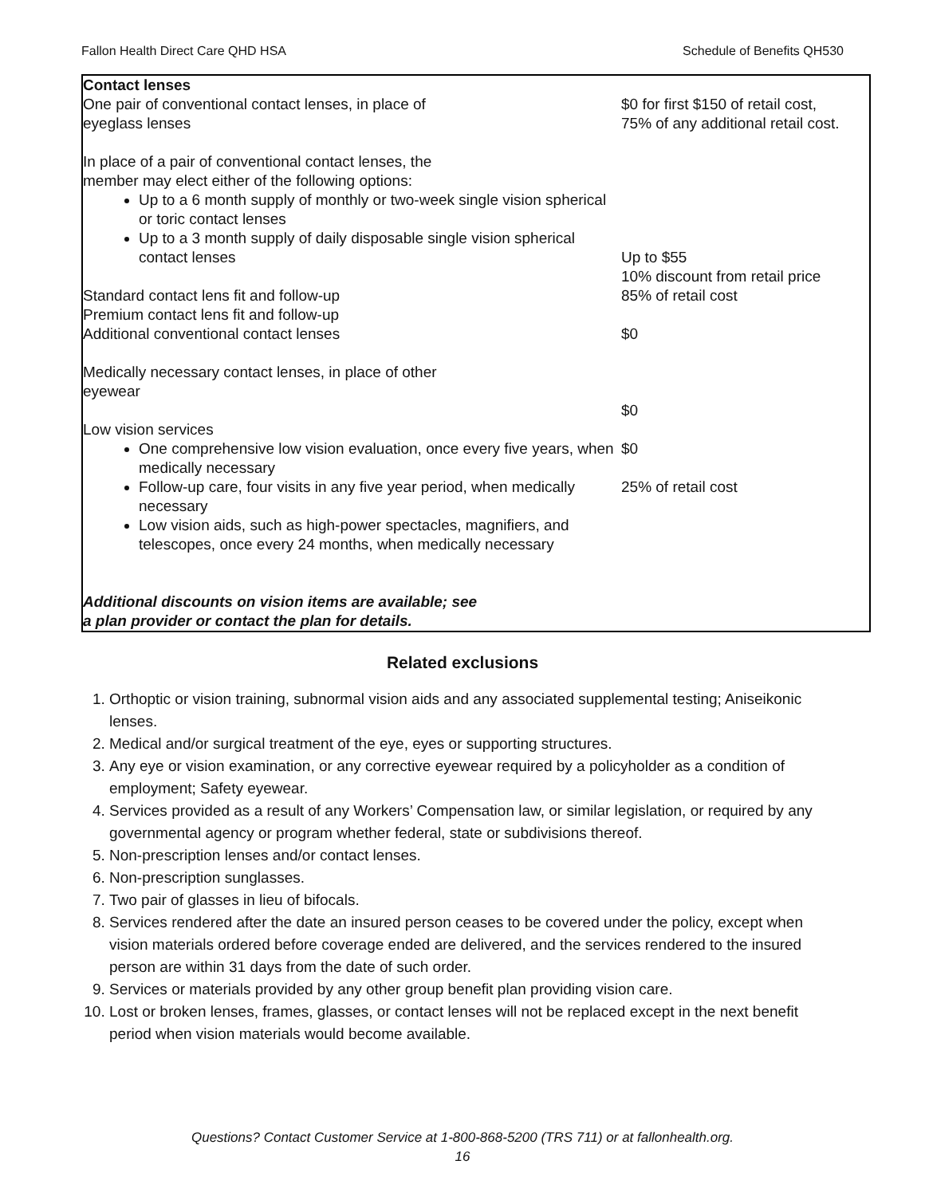Fallon Health Direct Care QHD HSA Schedule of Benefits QH530
| Contact lenses One pair of conventional contact lenses, in place of eyeglass lenses In place of a pair of conventional contact lenses, the member may elect either of the following options: Up to a 6 month supply of monthly or two-week single vision spherical or toric contact lenses Up to a 3 month supply of daily disposable single vision spherical contact lenses Standard contact lens fit and follow-up Premium contact lens fit and follow-up Additional conventional contact lenses Medically necessary contact lenses, in place of other eyewear Low vision services One comprehensive low vision evaluation, once every five years, when medically necessary Follow-up care, four visits in any five year period, when medically necessary Low vision aids, such as high-power spectacles, magnifiers, and telescopes, once every 24 months, when medically necessary Additional discounts on vision items are available; see a plan provider or contact the plan for details. | $0 for first $150 of retail cost, 75% of any additional retail cost. Up to $55 10% discount from retail price 85% of retail cost $0 $0 $0 25% of retail cost |
Related exclusions
1. Orthoptic or vision training, subnormal vision aids and any associated supplemental testing; Aniseikonic lenses.
2. Medical and/or surgical treatment of the eye, eyes or supporting structures.
3. Any eye or vision examination, or any corrective eyewear required by a policyholder as a condition of employment; Safety eyewear.
4. Services provided as a result of any Workers’ Compensation law, or similar legislation, or required by any governmental agency or program whether federal, state or subdivisions thereof.
5. Non-prescription lenses and/or contact lenses.
6. Non-prescription sunglasses.
7. Two pair of glasses in lieu of bifocals.
8. Services rendered after the date an insured person ceases to be covered under the policy, except when vision materials ordered before coverage ended are delivered, and the services rendered to the insured person are within 31 days from the date of such order.
9. Services or materials provided by any other group benefit plan providing vision care.
10. Lost or broken lenses, frames, glasses, or contact lenses will not be replaced except in the next benefit period when vision materials would become available.
Questions? Contact Customer Service at 1-800-868-5200 (TRS 711) or at fallonhealth.org.
16